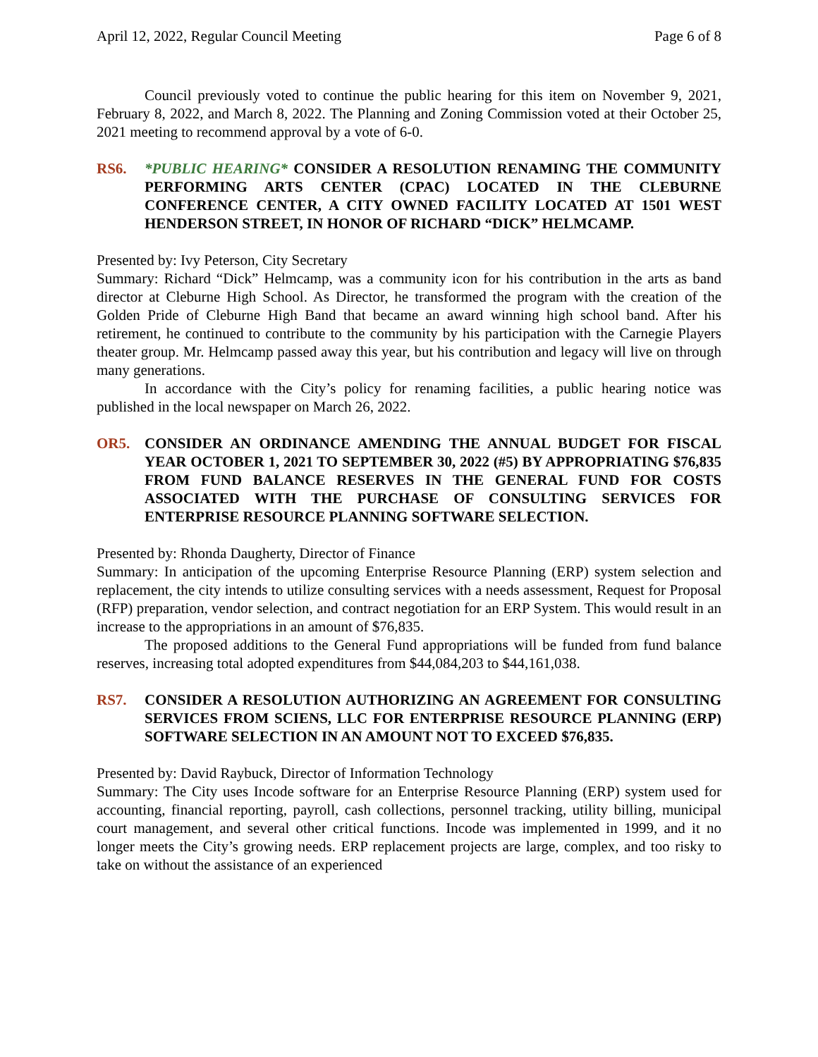April 12, 2022, Regular Council Meeting Page 6 of 8
Council previously voted to continue the public hearing for this item on November 9, 2021, February 8, 2022, and March 8, 2022. The Planning and Zoning Commission voted at their October 25, 2021 meeting to recommend approval by a vote of 6-0.
RS6. *PUBLIC HEARING* CONSIDER A RESOLUTION RENAMING THE COMMUNITY PERFORMING ARTS CENTER (CPAC) LOCATED IN THE CLEBURNE CONFERENCE CENTER, A CITY OWNED FACILITY LOCATED AT 1501 WEST HENDERSON STREET, IN HONOR OF RICHARD “DICK” HELMCAMP.
Presented by: Ivy Peterson, City Secretary
Summary: Richard “Dick” Helmcamp, was a community icon for his contribution in the arts as band director at Cleburne High School. As Director, he transformed the program with the creation of the Golden Pride of Cleburne High Band that became an award winning high school band. After his retirement, he continued to contribute to the community by his participation with the Carnegie Players theater group. Mr. Helmcamp passed away this year, but his contribution and legacy will live on through many generations.
In accordance with the City’s policy for renaming facilities, a public hearing notice was published in the local newspaper on March 26, 2022.
OR5. CONSIDER AN ORDINANCE AMENDING THE ANNUAL BUDGET FOR FISCAL YEAR OCTOBER 1, 2021 TO SEPTEMBER 30, 2022 (#5) BY APPROPRIATING $76,835 FROM FUND BALANCE RESERVES IN THE GENERAL FUND FOR COSTS ASSOCIATED WITH THE PURCHASE OF CONSULTING SERVICES FOR ENTERPRISE RESOURCE PLANNING SOFTWARE SELECTION.
Presented by: Rhonda Daugherty, Director of Finance
Summary: In anticipation of the upcoming Enterprise Resource Planning (ERP) system selection and replacement, the city intends to utilize consulting services with a needs assessment, Request for Proposal (RFP) preparation, vendor selection, and contract negotiation for an ERP System. This would result in an increase to the appropriations in an amount of $76,835.
The proposed additions to the General Fund appropriations will be funded from fund balance reserves, increasing total adopted expenditures from $44,084,203 to $44,161,038.
RS7. CONSIDER A RESOLUTION AUTHORIZING AN AGREEMENT FOR CONSULTING SERVICES FROM SCIENS, LLC FOR ENTERPRISE RESOURCE PLANNING (ERP) SOFTWARE SELECTION IN AN AMOUNT NOT TO EXCEED $76,835.
Presented by: David Raybuck, Director of Information Technology
Summary: The City uses Incode software for an Enterprise Resource Planning (ERP) system used for accounting, financial reporting, payroll, cash collections, personnel tracking, utility billing, municipal court management, and several other critical functions. Incode was implemented in 1999, and it no longer meets the City’s growing needs. ERP replacement projects are large, complex, and too risky to take on without the assistance of an experienced